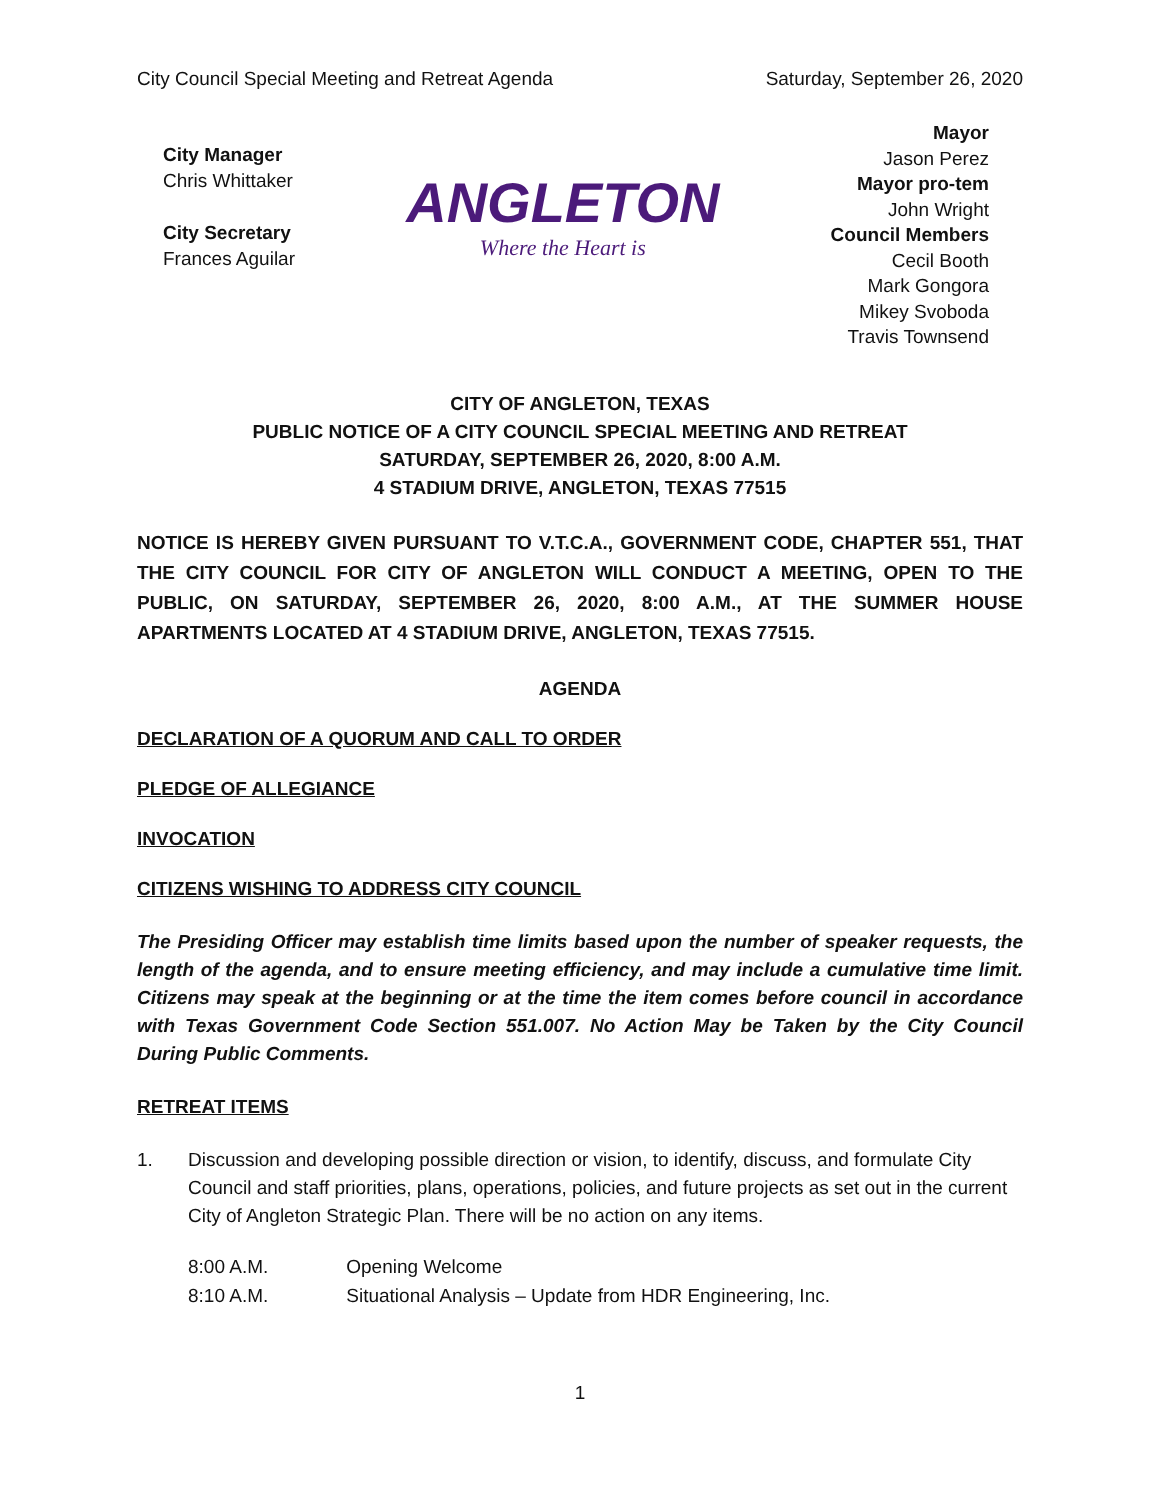City Council Special Meeting and Retreat Agenda Saturday, September 26, 2020
City Manager
Chris Whittaker
City Secretary
Frances Aguilar
ANGLETON
Where the Heart is
Mayor
Jason Perez
Mayor pro-tem
John Wright
Council Members
Cecil Booth
Mark Gongora
Mikey Svoboda
Travis Townsend
CITY OF ANGLETON, TEXAS
PUBLIC NOTICE OF A CITY COUNCIL SPECIAL MEETING AND RETREAT
SATURDAY, SEPTEMBER 26, 2020, 8:00 A.M.
4 STADIUM DRIVE, ANGLETON, TEXAS 77515
NOTICE IS HEREBY GIVEN PURSUANT TO V.T.C.A., GOVERNMENT CODE, CHAPTER 551, THAT THE CITY COUNCIL FOR CITY OF ANGLETON WILL CONDUCT A MEETING, OPEN TO THE PUBLIC, ON SATURDAY, SEPTEMBER 26, 2020, 8:00 A.M., AT THE SUMMER HOUSE APARTMENTS LOCATED AT 4 STADIUM DRIVE, ANGLETON, TEXAS 77515.
AGENDA
DECLARATION OF A QUORUM AND CALL TO ORDER
PLEDGE OF ALLEGIANCE
INVOCATION
CITIZENS WISHING TO ADDRESS CITY COUNCIL
The Presiding Officer may establish time limits based upon the number of speaker requests, the length of the agenda, and to ensure meeting efficiency, and may include a cumulative time limit. Citizens may speak at the beginning or at the time the item comes before council in accordance with Texas Government Code Section 551.007. No Action May be Taken by the City Council During Public Comments.
RETREAT ITEMS
1. Discussion and developing possible direction or vision, to identify, discuss, and formulate City Council and staff priorities, plans, operations, policies, and future projects as set out in the current City of Angleton Strategic Plan. There will be no action on any items.
8:00 A.M. Opening Welcome
8:10 A.M. Situational Analysis – Update from HDR Engineering, Inc.
1